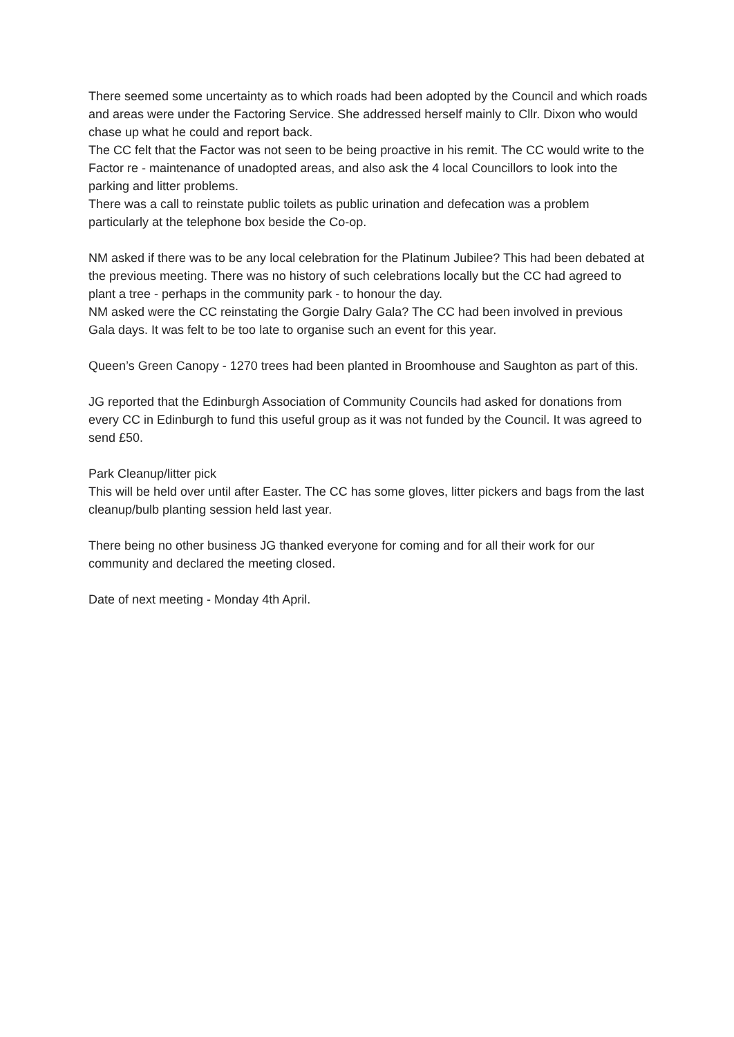There seemed some uncertainty as to which roads had been adopted by the Council and which roads and areas were under the Factoring Service. She addressed herself mainly to Cllr. Dixon who would chase up what he could and report back.
The CC felt that the Factor was not seen to be being proactive in his remit. The CC would write to the Factor re - maintenance of unadopted areas, and also ask the 4 local Councillors to look into the parking and litter problems.
There was a call to reinstate public toilets as public urination and defecation was a problem particularly at the telephone box beside the Co-op.
NM asked if there was to be any local celebration for the Platinum Jubilee? This had been debated at the previous meeting. There was no history of such celebrations locally but the CC had agreed to plant a tree - perhaps in the community park - to honour the day.
NM asked were the CC reinstating the Gorgie Dalry Gala? The CC had been involved in previous Gala days. It was felt to be too late to organise such an event for this year.
Queen’s Green Canopy - 1270 trees had been planted in Broomhouse and Saughton as part of this.
JG reported that the Edinburgh Association of Community Councils had asked for donations from every CC in Edinburgh to fund this useful group as it was not funded by the Council. It was agreed to send £50.
Park Cleanup/litter pick
This will be held over until after Easter. The CC has some gloves, litter pickers and bags from the last cleanup/bulb planting session held last year.
There being no other business JG thanked everyone for coming and for all their work for our community and declared the meeting closed.
Date of next meeting - Monday 4th April.